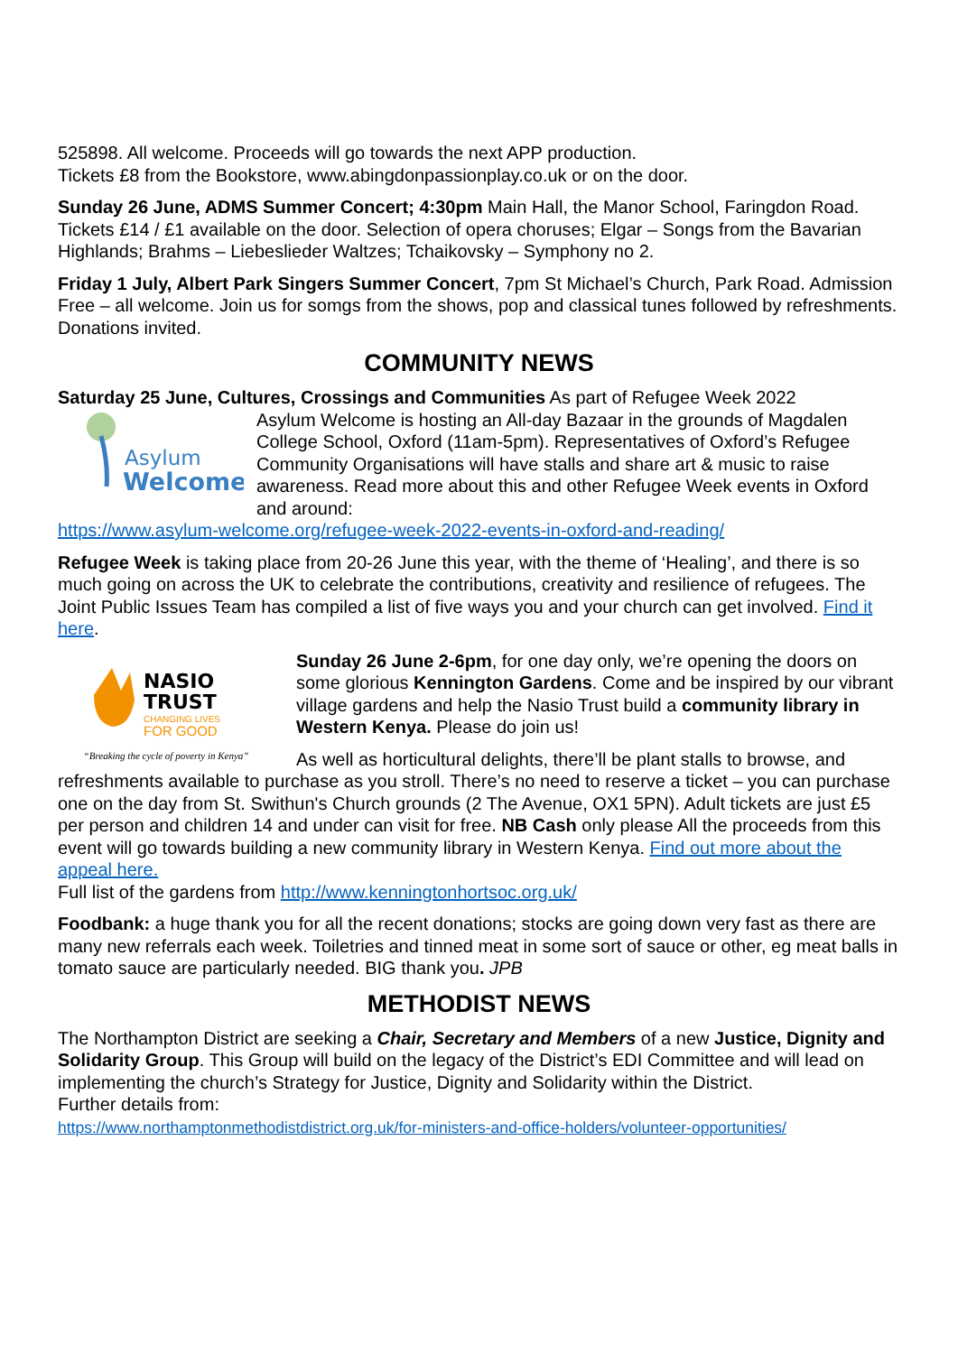525898. All welcome. Proceeds will go towards the next APP production.
Tickets £8 from the Bookstore, www.abingdonpassionplay.co.uk or on the door.
Sunday 26 June, ADMS Summer Concert; 4:30pm Main Hall, the Manor School, Faringdon Road. Tickets £14 / £1 available on the door. Selection of opera choruses; Elgar – Songs from the Bavarian Highlands; Brahms – Liebeslieder Waltzes; Tchaikovsky – Symphony no 2.
Friday 1 July, Albert Park Singers Summer Concert, 7pm St Michael’s Church, Park Road. Admission Free – all welcome. Join us for somgs from the shows, pop and classical tunes followed by refreshments. Donations invited.
COMMUNITY NEWS
Saturday 25 June, Cultures, Crossings and Communities As part of Refugee Week 2022
Asylum
Welcome
Asylum Welcome is hosting an All-day Bazaar in the grounds of Magdalen College School, Oxford (11am-5pm). Representatives of Oxford’s Refugee Community Organisations will have stalls and share art & music to raise awareness. Read more about this and other Refugee Week events in Oxford and around:
https://www.asylum-welcome.org/refugee-week-2022-events-in-oxford-and-reading/
Refugee Week is taking place from 20-26 June this year, with the theme of ‘Healing’, and there is so much going on across the UK to celebrate the contributions, creativity and resilience of refugees. The Joint Public Issues Team has compiled a list of five ways you and your church can get involved. Find it here.
NASIO
TRUST
CHANGING LIVES
FOR GOOD
“Breaking the cycle of poverty in Kenya”
Sunday 26 June 2-6pm, for one day only, we’re opening the doors on some glorious Kennington Gardens. Come and be inspired by our vibrant village gardens and help the Nasio Trust build a community library in Western Kenya. Please do join us!
As well as horticultural delights, there’ll be plant stalls to browse, and refreshments available to purchase as you stroll. There’s no need to reserve a ticket – you can purchase one on the day from St. Swithun's Church grounds (2 The Avenue, OX1 5PN). Adult tickets are just £5 per person and children 14 and under can visit for free. NB Cash only please All the proceeds from this event will go towards building a new community library in Western Kenya. Find out more about the appeal here.
Full list of the gardens from http://www.kenningtonhortsoc.org.uk/
Foodbank: a huge thank you for all the recent donations; stocks are going down very fast as there are many new referrals each week. Toiletries and tinned meat in some sort of sauce or other, eg meat balls in tomato sauce are particularly needed. BIG thank you. JPB
METHODIST NEWS
The Northampton District are seeking a Chair, Secretary and Members of a new Justice, Dignity and Solidarity Group. This Group will build on the legacy of the District’s EDI Committee and will lead on implementing the church’s Strategy for Justice, Dignity and Solidarity within the District.
Further details from:
https://www.northamptonmethodistdistrict.org.uk/for-ministers-and-office-holders/volunteer-opportunities/